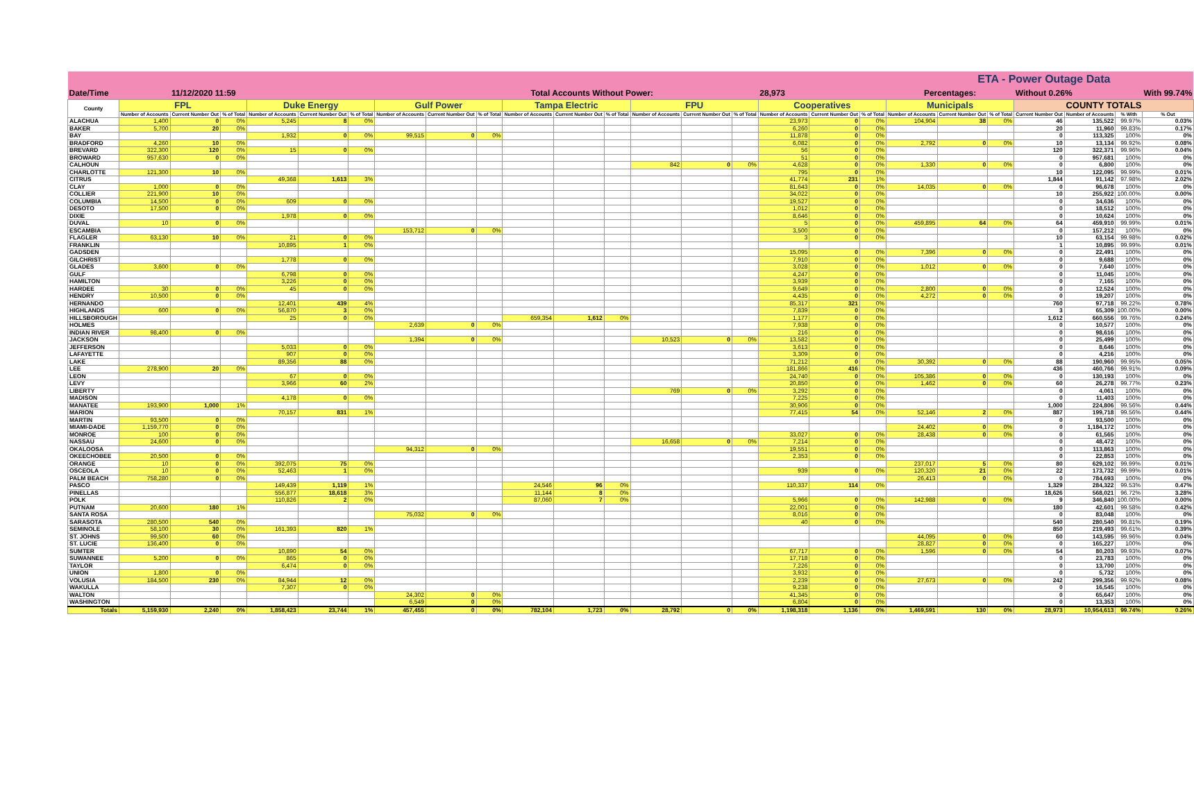| ETA - Power Outage Data | | | | | | | | | | | | | | | | | | | | | | | | | |
| --- | --- | --- | --- | --- | --- | --- | --- | --- | --- | --- | --- | --- | --- | --- | --- | --- | --- | --- | --- | --- | --- | --- | --- | --- | --- |
| Date/Time | | 11/12/2020 11:59 | | | | | | Total Accounts Without Power: | | | | | | | | 28,973 | | | Percentages: | | | Without 0.26% | | | With 99.74% |
| County | FPL | | | Duke Energy | | | Gulf Power | | | Tampa Electric | | | FPU | | | Cooperatives | | | Municipals | | | COUNTY TOTALS | | | |
| | Number of Accounts | Current Number Out | % of Total | Number of Accounts | Current Number Out | % of Total | Number of Accounts | Current Number Out | % of Total | Number of Accounts | Current Number Out | % of Total | Number of Accounts | Current Number Out | % of Total | Number of Accounts | Current Number Out | % of Total | Number of Accounts | Current Number Out | % of Total | Current Number Out | Number of Accounts | % With | % Out |
| ALACHUA | 1,400 | 0 | 0% | 5,245 | 8 | 0% | | | | | | | | | | 23,973 | 0 | 0% | 104,904 | 38 | 0% | 46 | 135,522 | 99.97% | 0.03% |
| BAKER | 5,700 | 20 | 0% | | | | | | | | | | | | | 6,260 | 0 | 0% | | | | 20 | 11,960 | 99.83% | 0.17% |
| BAY | | | | 1,932 | 0 | 0% | 99,515 | 0 | 0% | | | | | | | 11,878 | 0 | 0% | | | | 0 | 113,325 | 100% | 0% |
| BRADFORD | 4,260 | 10 | 0% | | | | | | | | | | | | | 6,082 | 0 | 0% | 2,792 | 0 | 0% | 10 | 13,134 | 99.92% | 0.08% |
| BREVARD | 322,300 | 120 | 0% | 15 | 0 | 0% | | | | | | | | | | 56 | 0 | 0% | | | | 120 | 322,371 | 99.96% | 0.04% |
| BROWARD | 957,630 | 0 | 0% | | | | | | | | | | | | | 51 | 0 | 0% | | | | 0 | 957,681 | 100% | 0% |
| CALHOUN | | | | | | | | | | | | | 842 | 0 | 0% | 4,628 | 0 | 0% | 1,330 | 0 | 0% | 0 | 6,800 | 100% | 0% |
| CHARLOTTE | 121,300 | 10 | 0% | | | | | | | | | | | | | 795 | 0 | 0% | | | | 10 | 122,095 | 99.99% | 0.01% |
| CITRUS | | | | 49,368 | 1,613 | 3% | | | | | | | | | | 41,774 | 231 | 1% | | | | 1,844 | 91,142 | 97.98% | 2.02% |
| CLAY | 1,000 | 0 | 0% | | | | | | | | | | | | | 81,643 | 0 | 0% | 14,035 | 0 | 0% | 0 | 96,678 | 100% | 0% |
| COLLIER | 221,900 | 10 | 0% | | | | | | | | | | | | | 34,022 | 0 | 0% | | | | 10 | 255,922 | 100.00% | 0.00% |
| COLUMBIA | 14,500 | 0 | 0% | 609 | 0 | 0% | | | | | | | | | | 19,527 | 0 | 0% | | | | 0 | 34,636 | 100% | 0% |
| DESOTO | 17,500 | 0 | 0% | | | | | | | | | | | | | 1,012 | 0 | 0% | | | | 0 | 18,512 | 100% | 0% |
| DIXIE | | | | 1,978 | 0 | 0% | | | | | | | | | | 8,646 | 0 | 0% | | | | 0 | 10,624 | 100% | 0% |
| DUVAL | 10 | 0 | 0% | | | | | | | | | | | | | 5 | 0 | 0% | 459,895 | 64 | 0% | 64 | 459,910 | 99.99% | 0.01% |
| ESCAMBIA | | | | | | | 153,712 | 0 | 0% | | | | | | | 3,500 | 0 | 0% | | | | 0 | 157,212 | 100% | 0% |
| FLAGLER | 63,130 | 10 | 0% | 21 | 0 | 0% | | | | | | | | | | 3 | 0 | 0% | | | | 10 | 63,154 | 99.98% | 0.02% |
| FRANKLIN | | | | 10,895 | 1 | 0% | | | | | | | | | | | | | | | | 1 | 10,895 | 99.99% | 0.01% |
| GADSDEN | | | | | | | | | | | | | | | | 15,095 | 0 | 0% | 7,396 | 0 | 0% | 0 | 22,491 | 100% | 0% |
| GILCHRIST | | | | 1,778 | 0 | 0% | | | | | | | | | | 7,910 | 0 | 0% | | | | 0 | 9,688 | 100% | 0% |
| GLADES | 3,600 | 0 | 0% | | | | | | | | | | | | | 3,028 | 0 | 0% | 1,012 | 0 | 0% | 0 | 7,640 | 100% | 0% |
| GULF | | | | 6,798 | 0 | 0% | | | | | | | | | | 4,247 | 0 | 0% | | | | 0 | 11,045 | 100% | 0% |
| HAMILTON | | | | 3,226 | 0 | 0% | | | | | | | | | | 3,939 | 0 | 0% | | | | 0 | 7,165 | 100% | 0% |
| HARDEE | 30 | 0 | 0% | 45 | 0 | 0% | | | | | | | | | | 9,649 | 0 | 0% | 2,800 | 0 | 0% | 0 | 12,524 | 100% | 0% |
| HENDRY | 10,500 | 0 | 0% | | | | | | | | | | | | | 4,435 | 0 | 0% | 4,272 | 0 | 0% | 0 | 19,207 | 100% | 0% |
| HERNANDO | | | | 12,401 | 439 | 4% | | | | | | | | | | 85,317 | 321 | 0% | | | | 760 | 97,718 | 99.22% | 0.78% |
| HIGHLANDS | 600 | 0 | 0% | 56,870 | 3 | 0% | | | | | | | | | | 7,839 | 0 | 0% | | | | 3 | 65,309 | 100.00% | 0.00% |
| HILLSBOROUGH | | | | 25 | 0 | 0% | | | | 659,354 | 1,612 | 0% | | | | 1,177 | 0 | 0% | | | | 1,612 | 660,556 | 99.76% | 0.24% |
| HOLMES | | | | | | | 2,639 | 0 | 0% | | | | | | | 7,938 | 0 | 0% | | | | 0 | 10,577 | 100% | 0% |
| INDIAN RIVER | 98,400 | 0 | 0% | | | | | | | | | | | | | 216 | 0 | 0% | | | | 0 | 98,616 | 100% | 0% |
| JACKSON | | | | | | | 1,394 | 0 | 0% | | | | 10,523 | 0 | 0% | 13,582 | 0 | 0% | | | | 0 | 25,499 | 100% | 0% |
| JEFFERSON | | | | 5,033 | 0 | 0% | | | | | | | | | | 3,613 | 0 | 0% | | | | 0 | 8,646 | 100% | 0% |
| LAFAYETTE | | | | 907 | 0 | 0% | | | | | | | | | | 3,309 | 0 | 0% | | | | 0 | 4,216 | 100% | 0% |
| LAKE | | | | 89,356 | 88 | 0% | | | | | | | | | | 71,212 | 0 | 0% | 30,392 | 0 | 0% | 88 | 190,960 | 99.95% | 0.05% |
| LEE | 278,900 | 20 | 0% | | | | | | | | | | | | | 181,866 | 416 | 0% | | | | 436 | 460,766 | 99.91% | 0.09% |
| LEON | | | | 67 | 0 | 0% | | | | | | | | | | 24,740 | 0 | 0% | 105,386 | 0 | 0% | 0 | 130,193 | 100% | 0% |
| LEVY | | | | 3,966 | 60 | 2% | | | | | | | | | | 20,850 | 0 | 0% | 1,462 | 0 | 0% | 60 | 26,278 | 99.77% | 0.23% |
| LIBERTY | | | | | | | | | | | | | 769 | 0 | 0% | 3,292 | 0 | 0% | | | | 0 | 4,061 | 100% | 0% |
| MADISON | | | | 4,178 | 0 | 0% | | | | | | | | | | 7,225 | 0 | 0% | | | | 0 | 11,403 | 100% | 0% |
| MANATEE | 193,900 | 1,000 | 1% | | | | | | | | | | | | | 30,906 | 0 | 0% | | | | 1,000 | 224,806 | 99.56% | 0.44% |
| MARION | | | | 70,157 | 831 | 1% | | | | | | | | | | 77,415 | 54 | 0% | 52,146 | 2 | 0% | 887 | 199,718 | 99.56% | 0.44% |
| MARTIN | 93,500 | 0 | 0% | | | | | | | | | | | | | | | | | | | 0 | 93,500 | 100% | 0% |
| MIAMI-DADE | 1,159,770 | 0 | 0% | | | | | | | | | | | | | | | | 24,402 | 0 | 0% | 0 | 1,184,172 | 100% | 0% |
| MONROE | 100 | 0 | 0% | | | | | | | | | | | | | 33,027 | 0 | 0% | 28,438 | 0 | 0% | 0 | 61,565 | 100% | 0% |
| NASSAU | 24,600 | 0 | 0% | | | | | | | | | | 16,658 | 0 | 0% | 7,214 | 0 | 0% | | | | 0 | 48,472 | 100% | 0% |
| OKALOOSA | | | | | | | 94,312 | 0 | 0% | | | | | | | 19,551 | 0 | 0% | | | | 0 | 113,863 | 100% | 0% |
| OKEECHOBEE | 20,500 | 0 | 0% | | | | | | | | | | | | | 2,353 | 0 | 0% | | | | 0 | 22,853 | 100% | 0% |
| ORANGE | 10 | 0 | 0% | 392,075 | 75 | 0% | | | | | | | | | | | | | 237,017 | 5 | 0% | 80 | 629,102 | 99.99% | 0.01% |
| OSCEOLA | 10 | 0 | 0% | 52,463 | 1 | 0% | | | | | | | | | | 939 | 0 | 0% | 120,320 | 21 | 0% | 22 | 173,732 | 99.99% | 0.01% |
| PALM BEACH | 758,280 | 0 | 0% | | | | | | | | | | | | | | | | 26,413 | 0 | 0% | 0 | 784,693 | 100% | 0% |
| PASCO | | | | 149,439 | 1,119 | 1% | | | | 24,546 | 96 | 0% | | | | 110,337 | 114 | 0% | | | | 1,329 | 284,322 | 99.53% | 0.47% |
| PINELLAS | | | | 556,877 | 18,618 | 3% | | | | 11,144 | 8 | 0% | | | | | | | | | | 18,626 | 568,021 | 96.72% | 3.28% |
| POLK | | | | 110,826 | 2 | 0% | | | | 87,060 | 7 | 0% | | | | 5,966 | 0 | 0% | 142,988 | 0 | 0% | 9 | 346,840 | 100.00% | 0.00% |
| PUTNAM | 20,600 | 180 | 1% | | | | | | | | | | | | | 22,001 | 0 | 0% | | | | 180 | 42,601 | 99.58% | 0.42% |
| SANTA ROSA | | | | | | | 75,032 | 0 | 0% | | | | | | | 8,016 | 0 | 0% | | | | 0 | 83,048 | 100% | 0% |
| SARASOTA | 280,500 | 540 | 0% | | | | | | | | | | | | | 40 | 0 | 0% | | | | 540 | 280,540 | 99.81% | 0.19% |
| SEMINOLE | 58,100 | 30 | 0% | 161,393 | 820 | 1% | | | | | | | | | | | | | | | | 850 | 219,493 | 99.61% | 0.39% |
| ST. JOHNS | 99,500 | 60 | 0% | | | | | | | | | | | | | | | | 44,095 | 0 | 0% | 60 | 143,595 | 99.96% | 0.04% |
| ST. LUCIE | 136,400 | 0 | 0% | | | | | | | | | | | | | | | | 28,827 | 0 | 0% | 0 | 165,227 | 100% | 0% |
| SUMTER | | | | 10,890 | 54 | 0% | | | | | | | | | | 67,717 | 0 | 0% | 1,596 | 0 | 0% | 54 | 80,203 | 99.93% | 0.07% |
| SUWANNEE | 5,200 | 0 | 0% | 865 | 0 | 0% | | | | | | | | | | 17,718 | 0 | 0% | | | | 0 | 23,783 | 100% | 0% |
| TAYLOR | | | | 6,474 | 0 | 0% | | | | | | | | | | 7,226 | 0 | 0% | | | | 0 | 13,700 | 100% | 0% |
| UNION | 1,800 | 0 | 0% | | | | | | | | | | | | | 3,932 | 0 | 0% | | | | 0 | 5,732 | 100% | 0% |
| VOLUSIA | 184,500 | 230 | 0% | 84,944 | 12 | 0% | | | | | | | | | | 2,239 | 0 | 0% | 27,673 | 0 | 0% | 242 | 299,356 | 99.92% | 0.08% |
| WAKULLA | | | | 7,307 | 0 | 0% | | | | | | | | | | 9,238 | 0 | 0% | | | | 0 | 16,545 | 100% | 0% |
| WALTON | | | | | | | 24,302 | 0 | 0% | | | | | | | 41,345 | 0 | 0% | | | | 0 | 65,647 | 100% | 0% |
| WASHINGTON | | | | | | | 6,549 | 0 | 0% | | | | | | | 6,804 | 0 | 0% | | | | 0 | 13,353 | 100% | 0% |
| Totals | 5,159,930 | 2,240 | 0% | 1,858,423 | 23,744 | 1% | 457,455 | 0 | 0% | 782,104 | 1,723 | 0% | 28,792 | 0 | 0% | 1,198,318 | 1,136 | 0% | 1,469,591 | 130 | 0% | 28,973 | 10,954,613 | 99.74% | 0.26% |